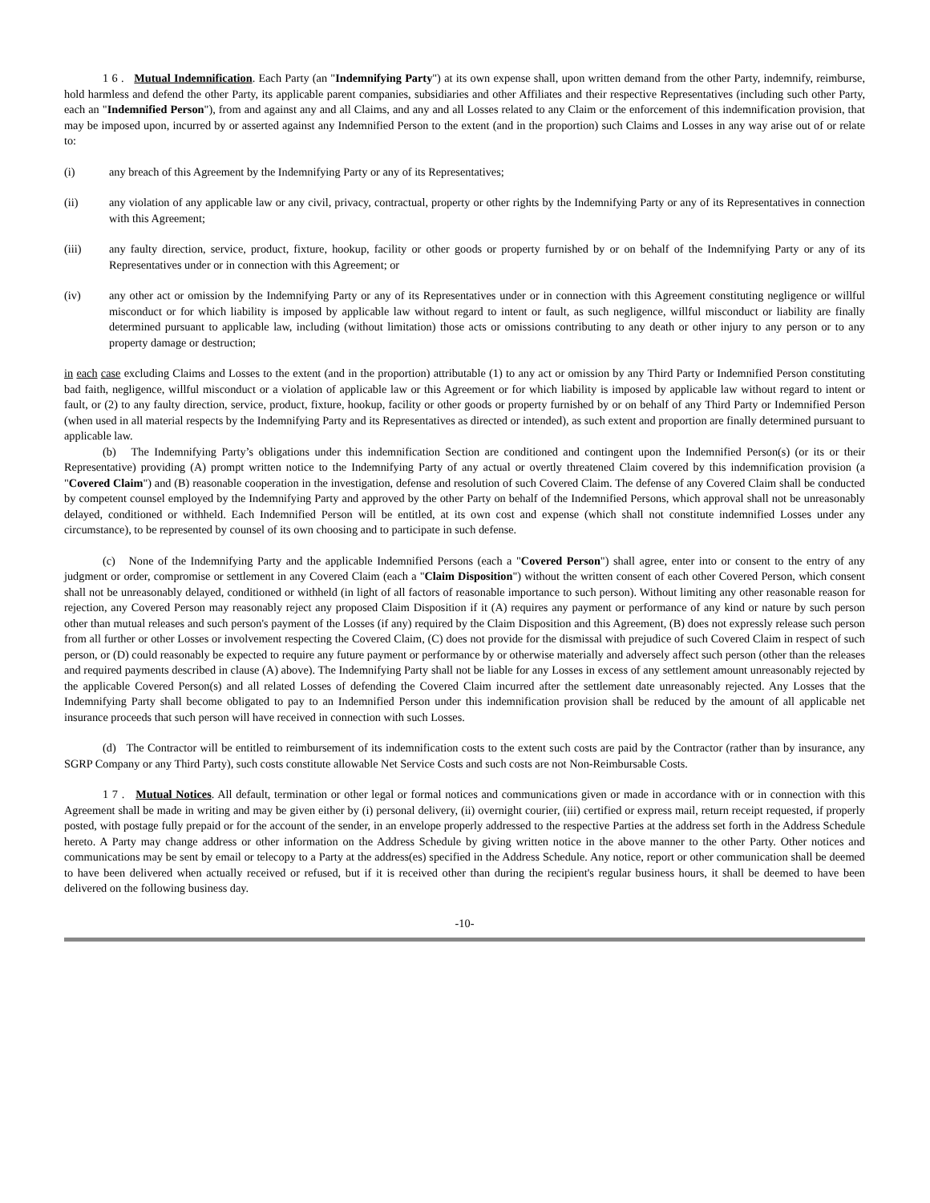1 6 . Mutual Indemnification. Each Party (an "Indemnifying Party") at its own expense shall, upon written demand from the other Party, indemnify, reimburse, hold harmless and defend the other Party, its applicable parent companies, subsidiaries and other Affiliates and their respective Representatives (including such other Party, each an "Indemnified Person"), from and against any and all Claims, and any and all Losses related to any Claim or the enforcement of this indemnification provision, that may be imposed upon, incurred by or asserted against any Indemnified Person to the extent (and in the proportion) such Claims and Losses in any way arise out of or relate to:
(i) any breach of this Agreement by the Indemnifying Party or any of its Representatives;
(ii) any violation of any applicable law or any civil, privacy, contractual, property or other rights by the Indemnifying Party or any of its Representatives in connection with this Agreement;
(iii) any faulty direction, service, product, fixture, hookup, facility or other goods or property furnished by or on behalf of the Indemnifying Party or any of its Representatives under or in connection with this Agreement; or
(iv) any other act or omission by the Indemnifying Party or any of its Representatives under or in connection with this Agreement constituting negligence or willful misconduct or for which liability is imposed by applicable law without regard to intent or fault, as such negligence, willful misconduct or liability are finally determined pursuant to applicable law, including (without limitation) those acts or omissions contributing to any death or other injury to any person or to any property damage or destruction;
in each case excluding Claims and Losses to the extent (and in the proportion) attributable (1) to any act or omission by any Third Party or Indemnified Person constituting bad faith, negligence, willful misconduct or a violation of applicable law or this Agreement or for which liability is imposed by applicable law without regard to intent or fault, or (2) to any faulty direction, service, product, fixture, hookup, facility or other goods or property furnished by or on behalf of any Third Party or Indemnified Person (when used in all material respects by the Indemnifying Party and its Representatives as directed or intended), as such extent and proportion are finally determined pursuant to applicable law.
(b) The Indemnifying Party’s obligations under this indemnification Section are conditioned and contingent upon the Indemnified Person(s) (or its or their Representative) providing (A) prompt written notice to the Indemnifying Party of any actual or overtly threatened Claim covered by this indemnification provision (a "Covered Claim") and (B) reasonable cooperation in the investigation, defense and resolution of such Covered Claim. The defense of any Covered Claim shall be conducted by competent counsel employed by the Indemnifying Party and approved by the other Party on behalf of the Indemnified Persons, which approval shall not be unreasonably delayed, conditioned or withheld. Each Indemnified Person will be entitled, at its own cost and expense (which shall not constitute indemnified Losses under any circumstance), to be represented by counsel of its own choosing and to participate in such defense.
(c) None of the Indemnifying Party and the applicable Indemnified Persons (each a "Covered Person") shall agree, enter into or consent to the entry of any judgment or order, compromise or settlement in any Covered Claim (each a "Claim Disposition") without the written consent of each other Covered Person, which consent shall not be unreasonably delayed, conditioned or withheld (in light of all factors of reasonable importance to such person). Without limiting any other reasonable reason for rejection, any Covered Person may reasonably reject any proposed Claim Disposition if it (A) requires any payment or performance of any kind or nature by such person other than mutual releases and such person's payment of the Losses (if any) required by the Claim Disposition and this Agreement, (B) does not expressly release such person from all further or other Losses or involvement respecting the Covered Claim, (C) does not provide for the dismissal with prejudice of such Covered Claim in respect of such person, or (D) could reasonably be expected to require any future payment or performance by or otherwise materially and adversely affect such person (other than the releases and required payments described in clause (A) above). The Indemnifying Party shall not be liable for any Losses in excess of any settlement amount unreasonably rejected by the applicable Covered Person(s) and all related Losses of defending the Covered Claim incurred after the settlement date unreasonably rejected. Any Losses that the Indemnifying Party shall become obligated to pay to an Indemnified Person under this indemnification provision shall be reduced by the amount of all applicable net insurance proceeds that such person will have received in connection with such Losses.
(d) The Contractor will be entitled to reimbursement of its indemnification costs to the extent such costs are paid by the Contractor (rather than by insurance, any SGRP Company or any Third Party), such costs constitute allowable Net Service Costs and such costs are not Non-Reimbursable Costs.
1 7 . Mutual Notices. All default, termination or other legal or formal notices and communications given or made in accordance with or in connection with this Agreement shall be made in writing and may be given either by (i) personal delivery, (ii) overnight courier, (iii) certified or express mail, return receipt requested, if properly posted, with postage fully prepaid or for the account of the sender, in an envelope properly addressed to the respective Parties at the address set forth in the Address Schedule hereto. A Party may change address or other information on the Address Schedule by giving written notice in the above manner to the other Party. Other notices and communications may be sent by email or telecopy to a Party at the address(es) specified in the Address Schedule. Any notice, report or other communication shall be deemed to have been delivered when actually received or refused, but if it is received other than during the recipient's regular business hours, it shall be deemed to have been delivered on the following business day.
-10-